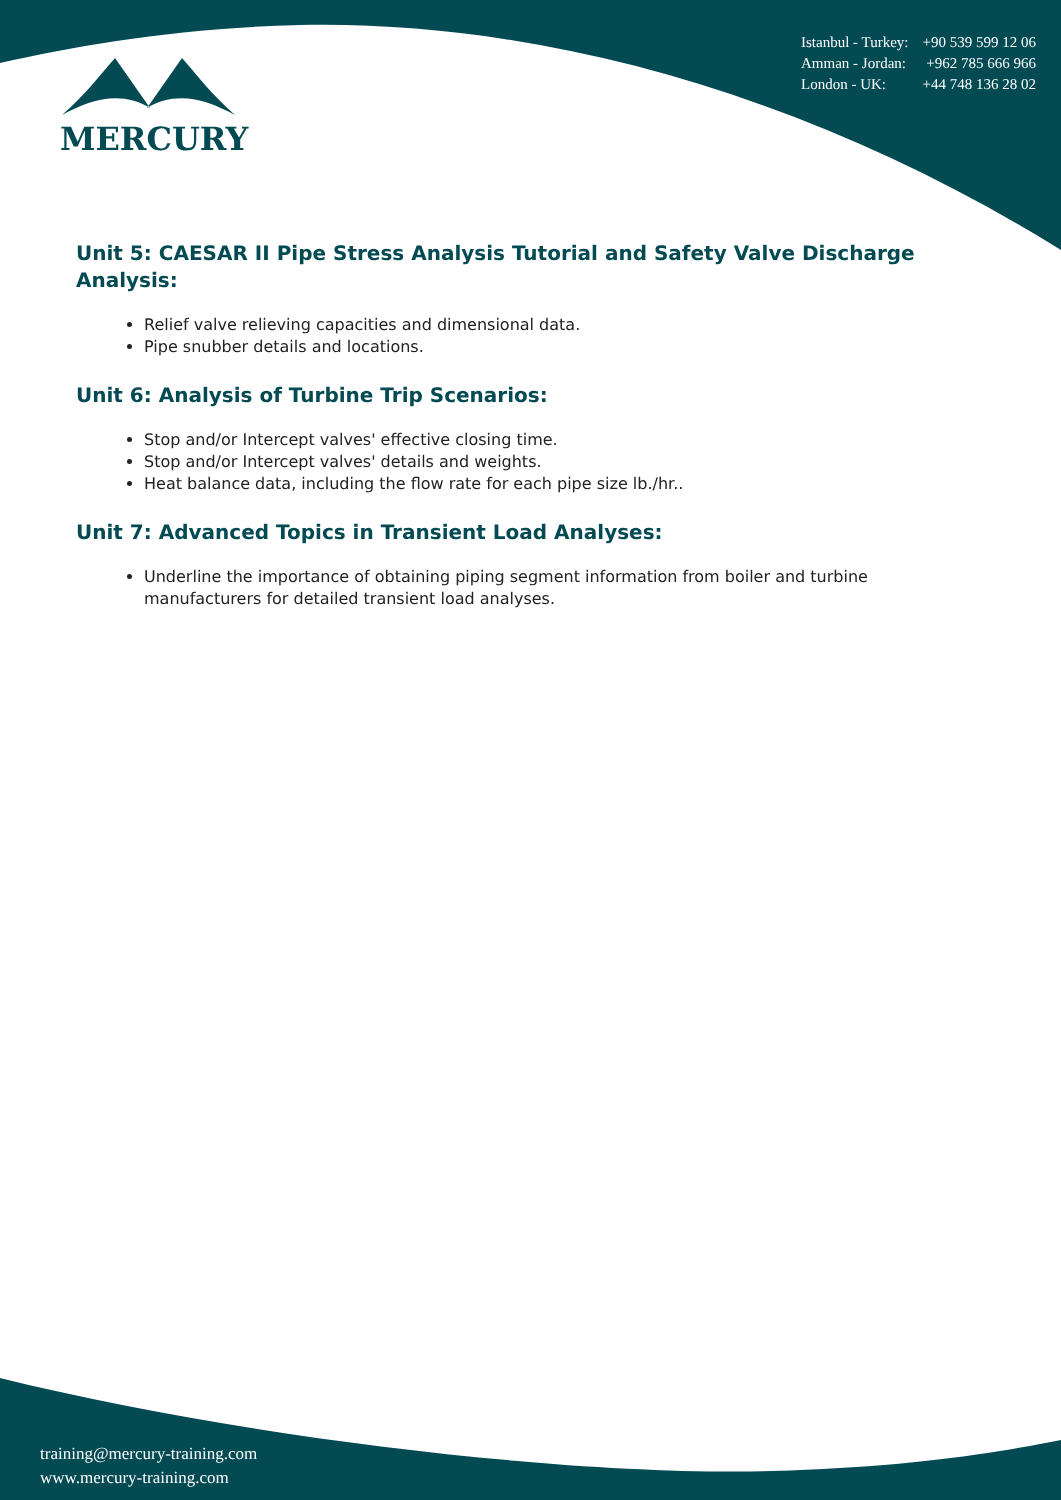MERCURY
Istanbul - Turkey: +90 539 599 12 06
Amman - Jordan: +962 785 666 966
London - UK: +44 748 136 28 02
Unit 5: CAESAR II Pipe Stress Analysis Tutorial and Safety Valve Discharge Analysis:
Relief valve relieving capacities and dimensional data.
Pipe snubber details and locations.
Unit 6: Analysis of Turbine Trip Scenarios:
Stop and/or Intercept valves' effective closing time.
Stop and/or Intercept valves' details and weights.
Heat balance data, including the flow rate for each pipe size lb./hr..
Unit 7: Advanced Topics in Transient Load Analyses:
Underline the importance of obtaining piping segment information from boiler and turbine manufacturers for detailed transient load analyses.
training@mercury-training.com
www.mercury-training.com